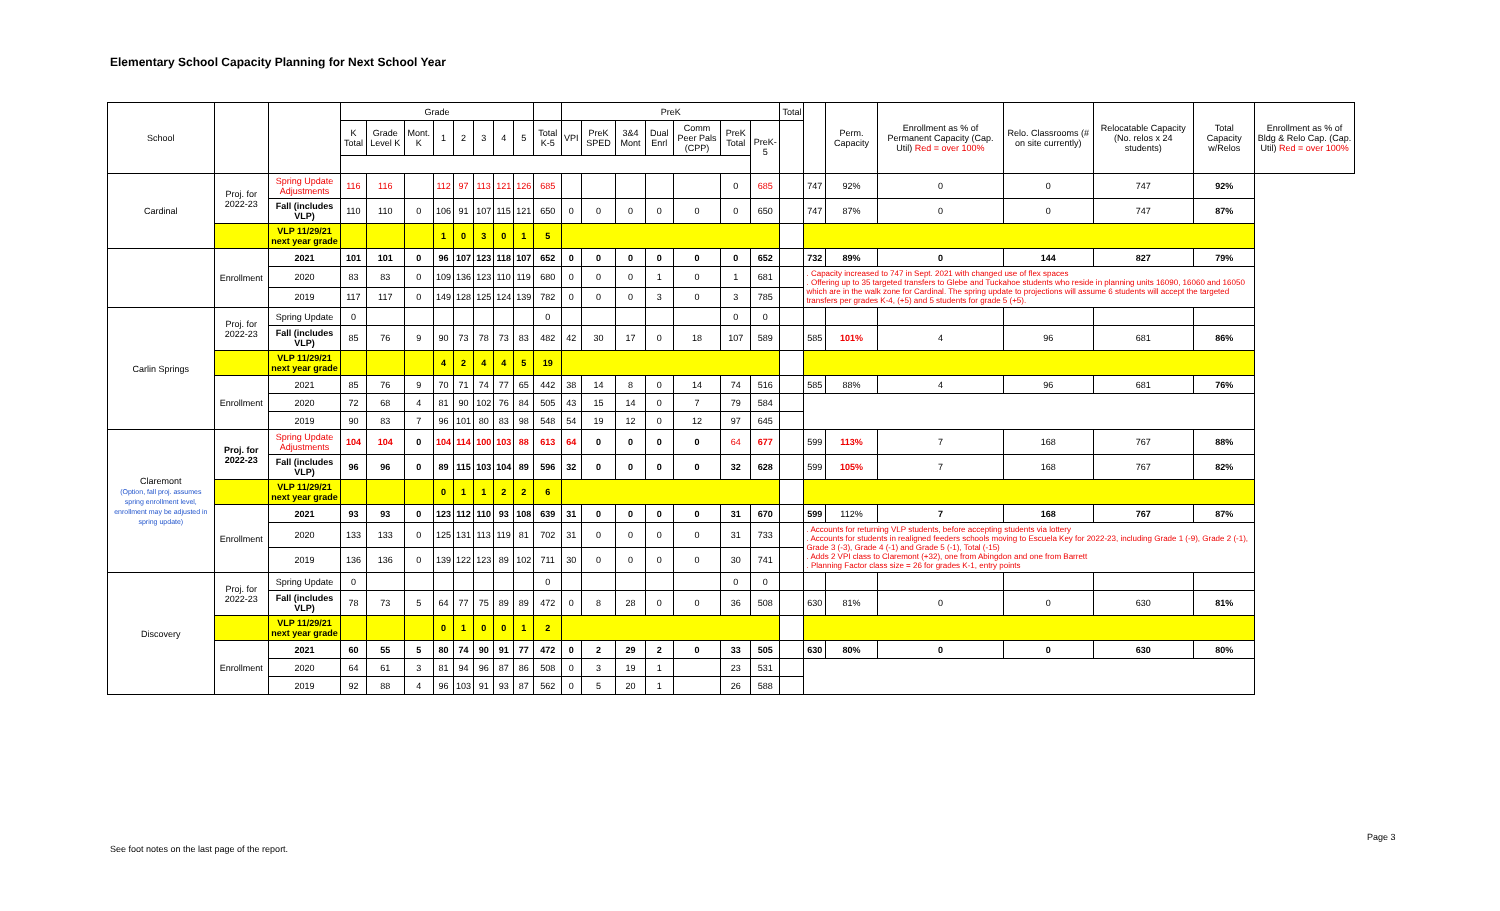Elementary School Capacity Planning for Next School Year
| School | | | Grade | | | | | | | | | PreK | | | | | | | Total | | Perm. Capacity | Enrollment as % of Permanent Capacity (Cap. Util) Red = over 100% | Relo. Classrooms (# on site currently) | Relocatable Capacity (No. relos x 24 students) | Total Capacity w/Relos | Enrollment as % of Bldg & Relo Cap. (Cap. Util) Red = over 100% |
| --- | --- | --- | --- | --- | --- | --- | --- | --- | --- | --- | --- | --- | --- | --- | --- | --- | --- | --- | --- | --- | --- | --- | --- | --- | --- | --- |
| | | | K Total | Grade Level K | Mont. K | 1 | 2 | 3 | 4 | 5 | Total K-5 | VPI | PreK SPED | 3&4 Mont | Dual Enrl | Comm Peer Pals (CPP) | PreK Total | PreK-5 | | | | | | | | |
| Cardinal | Proj. for 2022-23 | Spring Update Adjustments | 116 | 116 | | 112 | 97 | 113 | 121 | 126 | 685 | | | | | | 0 | 685 | | 747 | 92% | 0 | 0 | 747 | 92% | |
| | | Fall (includes VLP) | 110 | 110 | 0 | 106 | 91 | 107 | 115 | 121 | 650 | 0 | 0 | 0 | 0 | 0 | 0 | 650 | | 747 | 87% | 0 | 0 | 747 | 87% | |
| | | VLP 11/29/21 next year grade | | | | 1 | 0 | 3 | 0 | 1 | 5 | | | | | | | | | | | | | | | |
| | Enrollment | 2021 | 101 | 101 | 0 | 96 | 107 | 123 | 118 | 107 | 652 | 0 | 0 | 0 | 0 | 0 | 0 | 652 | | 732 | 89% | 0 | 144 | 827 | 79% | |
| | | 2020 | 83 | 83 | 0 | 109 | 136 | 123 | 110 | 119 | 680 | 0 | 0 | 0 | 1 | 0 | 1 | 681 | | . Capacity increased to 747 in Sept. 2021 with changed use of flex spaces . Offering up to 35 targeted transfers to Glebe and Tuckahoe students who reside in planning units 16090, 16060 and 16050 which are in the walk zone for Cardinal. The spring update to projections will assume 6 students will accept the targeted transfers per grades K-4, (+5) and 5 students for grade 5 (+5). | | | | | | |
| | | 2019 | 117 | 117 | 0 | 149 | 128 | 125 | 124 | 139 | 782 | 0 | 0 | 0 | 3 | 0 | 3 | 785 | | | | | | | | |
| Carlin Springs | Proj. for 2022-23 | Spring Update | 0 | | | | | | | | 0 | | | | | | 0 | 0 | | | | | | | | |
| | | Fall (includes VLP) | 85 | 76 | 9 | 90 | 73 | 78 | 73 | 83 | 482 | 42 | 30 | 17 | 0 | 18 | 107 | 589 | | 585 | 101% | 4 | 96 | 681 | 86% | |
| | | VLP 11/29/21 next year grade | | | | 4 | 2 | 4 | 4 | 5 | 19 | | | | | | | | | | | | | | | |
| | Enrollment | 2021 | 85 | 76 | 9 | 70 | 71 | 74 | 77 | 65 | 442 | 38 | 14 | 8 | 0 | 14 | 74 | 516 | | 585 | 88% | 4 | 96 | 681 | 76% | |
| | | 2020 | 72 | 68 | 4 | 81 | 90 | 102 | 76 | 84 | 505 | 43 | 15 | 14 | 0 | 7 | 79 | 584 | | | | | | | | |
| | | 2019 | 90 | 83 | 7 | 96 | 101 | 80 | 83 | 98 | 548 | 54 | 19 | 12 | 0 | 12 | 97 | 645 | | | | | | | | |
| Claremont (Option, fall proj. assumes spring enrollment level, enrollment may be adjusted in spring update) | Proj. for 2022-23 | Spring Update Adjustments | 104 | 104 | 0 | 104 | 114 | 100 | 103 | 88 | 613 | 64 | 0 | 0 | 0 | 0 | 64 | 677 | | 599 | 113% | 7 | 168 | 767 | 88% | |
| | | Fall (includes VLP) | 96 | 96 | 0 | 89 | 115 | 103 | 104 | 89 | 596 | 32 | 0 | 0 | 0 | 0 | 32 | 628 | | 599 | 105% | 7 | 168 | 767 | 82% | |
| | | VLP 11/29/21 next year grade | | | | 0 | 1 | 1 | 2 | 2 | 6 | | | | | | | | | | | | | | | |
| | Enrollment | 2021 | 93 | 93 | 0 | 123 | 112 | 110 | 93 | 108 | 639 | 31 | 0 | 0 | 0 | 0 | 31 | 670 | | 599 | 112% | 7 | 168 | 767 | 87% | |
| | | 2020 | 133 | 133 | 0 | 125 | 131 | 113 | 119 | 81 | 702 | 31 | 0 | 0 | 0 | 0 | 31 | 733 | | . Accounts for returning VLP students, before accepting students via lottery . Accounts for students in realigned feeders schools moving to Escuela Key for 2022-23, including Grade 1 (-9), Grade 2 (-1), Grade 3 (-3), Grade 4 (-1) and Grade 5 (-1), Total (-15) . Adds 2 VPI class to Claremont (+32), one from Abingdon and one from Barrett . Planning Factor class size = 26 for grades K-1, entry points | | | | | | |
| | | 2019 | 136 | 136 | 0 | 139 | 122 | 123 | 89 | 102 | 711 | 30 | 0 | 0 | 0 | 0 | 30 | 741 | | | | | | | | |
| Discovery | Proj. for 2022-23 | Spring Update | 0 | | | | | | | | 0 | | | | | | 0 | 0 | | | | | | | | |
| | | Fall (includes VLP) | 78 | 73 | 5 | 64 | 77 | 75 | 89 | 89 | 472 | 0 | 8 | 28 | 0 | 0 | 36 | 508 | | 630 | 81% | 0 | 0 | 630 | 81% | |
| | | VLP 11/29/21 next year grade | | | | 0 | 1 | 0 | 0 | 1 | 2 | | | | | | | | | | | | | | | |
| | Enrollment | 2021 | 60 | 55 | 5 | 80 | 74 | 90 | 91 | 77 | 472 | 0 | 2 | 29 | 2 | 0 | 33 | 505 | | 630 | 80% | 0 | 0 | 630 | 80% | |
| | | 2020 | 64 | 61 | 3 | 81 | 94 | 96 | 87 | 86 | 508 | 0 | 3 | 19 | 1 | | 23 | 531 | | | | | | | | |
| | | 2019 | 92 | 88 | 4 | 96 | 103 | 91 | 93 | 87 | 562 | 0 | 5 | 20 | 1 | | 26 | 588 | | | | | | | | |
See foot notes on the last page of the report.
Page 3